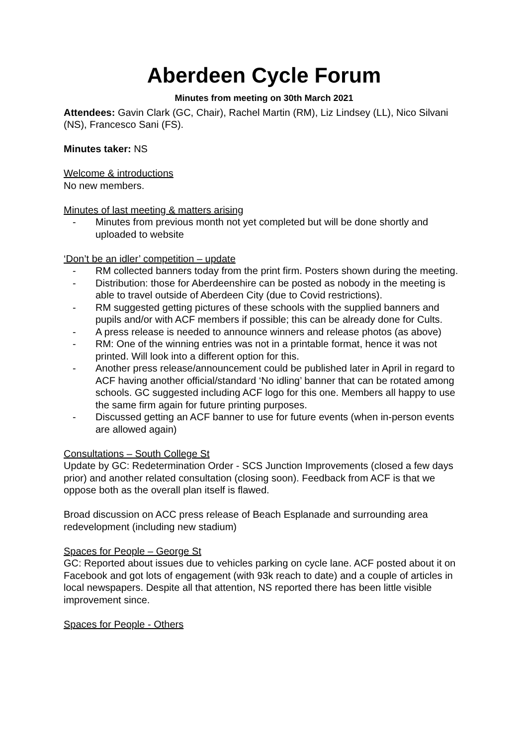Aberdeen Cycle Forum
Minutes from meeting on 30th March 2021
Attendees: Gavin Clark (GC, Chair), Rachel Martin (RM), Liz Lindsey (LL), Nico Silvani (NS), Francesco Sani (FS).
Minutes taker: NS
Welcome & introductions
No new members.
Minutes of last meeting & matters arising
- Minutes from previous month not yet completed but will be done shortly and uploaded to website
‘Don’t be an idler’ competition – update
- RM collected banners today from the print firm. Posters shown during the meeting.
- Distribution: those for Aberdeenshire can be posted as nobody in the meeting is able to travel outside of Aberdeen City (due to Covid restrictions).
- RM suggested getting pictures of these schools with the supplied banners and pupils and/or with ACF members if possible; this can be already done for Cults.
- A press release is needed to announce winners and release photos (as above)
- RM: One of the winning entries was not in a printable format, hence it was not printed. Will look into a different option for this.
- Another press release/announcement could be published later in April in regard to ACF having another official/standard ‘No idling’ banner that can be rotated among schools. GC suggested including ACF logo for this one. Members all happy to use the same firm again for future printing purposes.
- Discussed getting an ACF banner to use for future events (when in-person events are allowed again)
Consultations – South College St
Update by GC: Redetermination Order - SCS Junction Improvements (closed a few days prior) and another related consultation (closing soon). Feedback from ACF is that we oppose both as the overall plan itself is flawed.
Broad discussion on ACC press release of Beach Esplanade and surrounding area redevelopment (including new stadium)
Spaces for People – George St
GC: Reported about issues due to vehicles parking on cycle lane. ACF posted about it on Facebook and got lots of engagement (with 93k reach to date) and a couple of articles in local newspapers. Despite all that attention, NS reported there has been little visible improvement since.
Spaces for People - Others